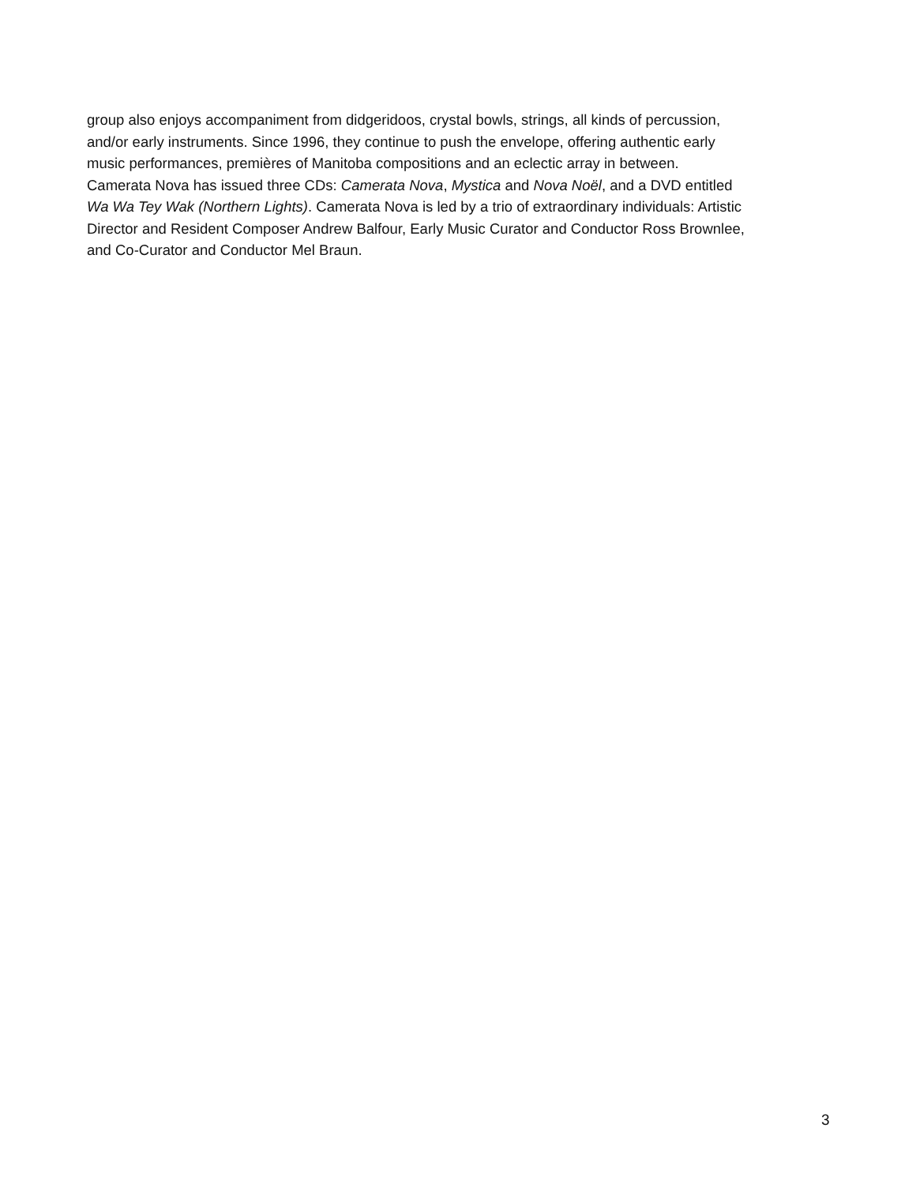group also enjoys accompaniment from didgeridoos, crystal bowls, strings, all kinds of percussion,
and/or early instruments. Since 1996, they continue to push the envelope, offering authentic early
music performances, premières of Manitoba compositions and an eclectic array in between.
Camerata Nova has issued three CDs: Camerata Nova, Mystica and Nova Noël, and a DVD entitled
Wa Wa Tey Wak (Northern Lights). Camerata Nova is led by a trio of extraordinary individuals: Artistic
Director and Resident Composer Andrew Balfour, Early Music Curator and Conductor Ross Brownlee,
and Co-Curator and Conductor Mel Braun.
3